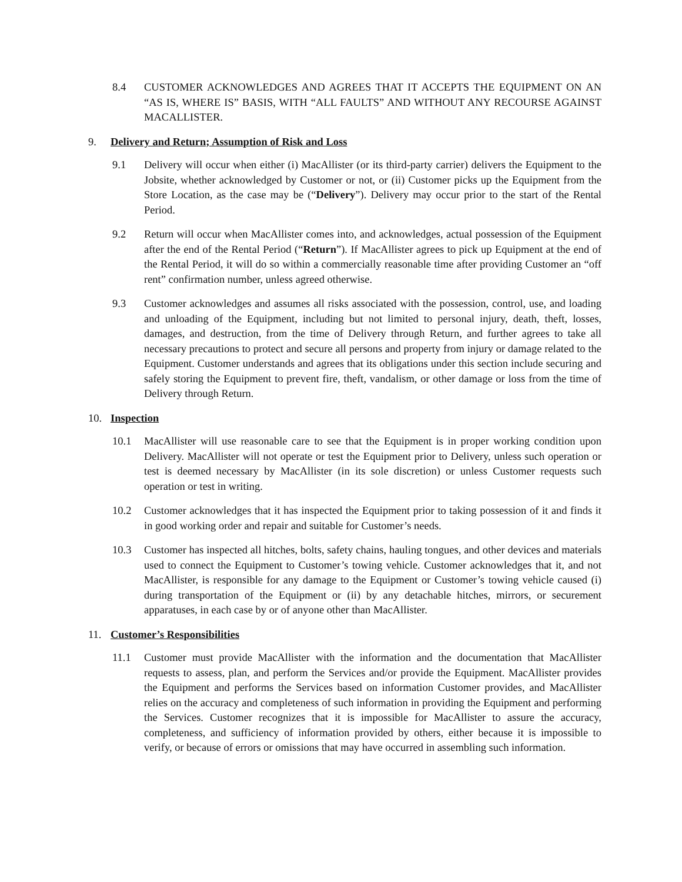8.4 CUSTOMER ACKNOWLEDGES AND AGREES THAT IT ACCEPTS THE EQUIPMENT ON AN “AS IS, WHERE IS” BASIS, WITH “ALL FAULTS” AND WITHOUT ANY RECOURSE AGAINST MACALLISTER.
9. Delivery and Return; Assumption of Risk and Loss
9.1 Delivery will occur when either (i) MacAllister (or its third-party carrier) delivers the Equipment to the Jobsite, whether acknowledged by Customer or not, or (ii) Customer picks up the Equipment from the Store Location, as the case may be (“Delivery”). Delivery may occur prior to the start of the Rental Period.
9.2 Return will occur when MacAllister comes into, and acknowledges, actual possession of the Equipment after the end of the Rental Period (“Return”). If MacAllister agrees to pick up Equipment at the end of the Rental Period, it will do so within a commercially reasonable time after providing Customer an “off rent” confirmation number, unless agreed otherwise.
9.3 Customer acknowledges and assumes all risks associated with the possession, control, use, and loading and unloading of the Equipment, including but not limited to personal injury, death, theft, losses, damages, and destruction, from the time of Delivery through Return, and further agrees to take all necessary precautions to protect and secure all persons and property from injury or damage related to the Equipment. Customer understands and agrees that its obligations under this section include securing and safely storing the Equipment to prevent fire, theft, vandalism, or other damage or loss from the time of Delivery through Return.
10. Inspection
10.1 MacAllister will use reasonable care to see that the Equipment is in proper working condition upon Delivery. MacAllister will not operate or test the Equipment prior to Delivery, unless such operation or test is deemed necessary by MacAllister (in its sole discretion) or unless Customer requests such operation or test in writing.
10.2 Customer acknowledges that it has inspected the Equipment prior to taking possession of it and finds it in good working order and repair and suitable for Customer’s needs.
10.3 Customer has inspected all hitches, bolts, safety chains, hauling tongues, and other devices and materials used to connect the Equipment to Customer’s towing vehicle. Customer acknowledges that it, and not MacAllister, is responsible for any damage to the Equipment or Customer’s towing vehicle caused (i) during transportation of the Equipment or (ii) by any detachable hitches, mirrors, or securement apparatuses, in each case by or of anyone other than MacAllister.
11. Customer’s Responsibilities
11.1 Customer must provide MacAllister with the information and the documentation that MacAllister requests to assess, plan, and perform the Services and/or provide the Equipment. MacAllister provides the Equipment and performs the Services based on information Customer provides, and MacAllister relies on the accuracy and completeness of such information in providing the Equipment and performing the Services. Customer recognizes that it is impossible for MacAllister to assure the accuracy, completeness, and sufficiency of information provided by others, either because it is impossible to verify, or because of errors or omissions that may have occurred in assembling such information.